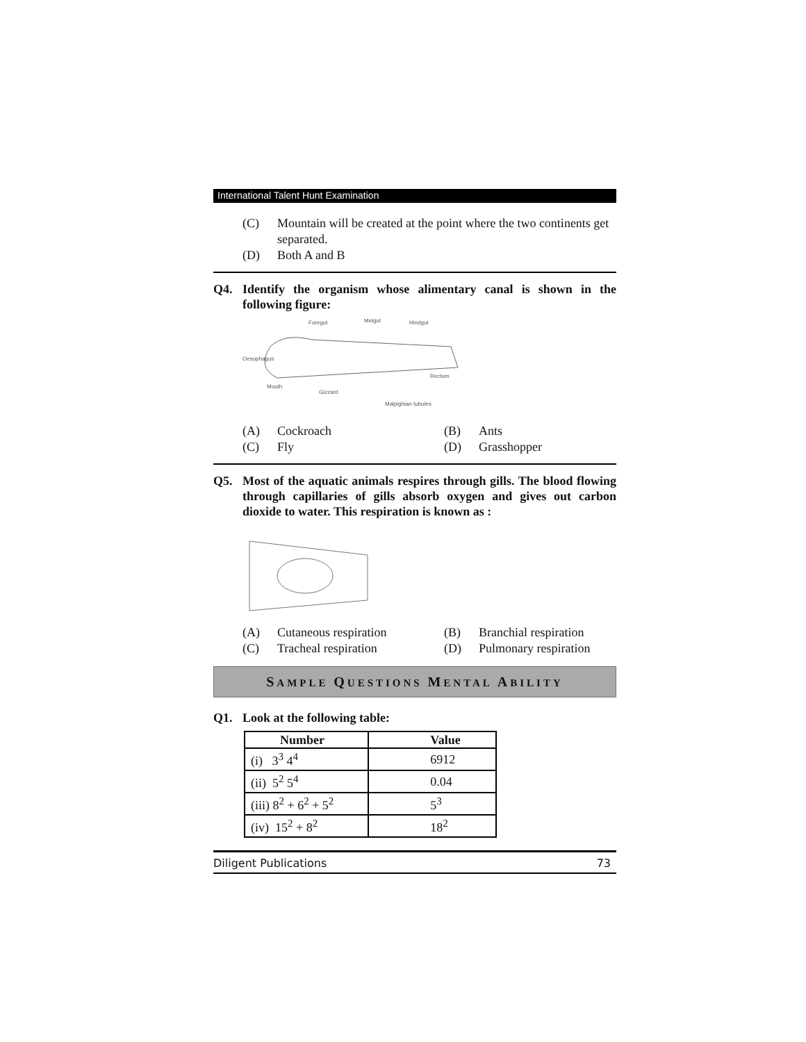International Talent Hunt Examination
(C) Mountain will be created at the point where the two continents get separated.
(D) Both A and B
Q4. Identify the organism whose alimentary canal is shown in the following figure:
Foregut
Midgut
Hindgut
Oesophagus
Rectum
Mouth
Gizzard
Malpighian tubules
(A) Cockroach (B) Ants (C) Fly (D) Grasshopper
Q5. Most of the aquatic animals respires through gills. The blood flowing through capillaries of gills absorb oxygen and gives out carbon dioxide to water. This respiration is known as :
(A) Cutaneous respiration (B) Branchial respiration (C) Tracheal respiration (D) Pulmonary respiration
SAMPLE QUESTIONS MENTAL ABILITY
Q1. Look at the following table:
| Number | Value |
| --- | --- |
| (i) 3<sup>3</sup> 4<sup>4</sup> | 6912 |
| (ii) 5<sup>2</sup> 5<sup>4</sup> | 0.04 |
| (iii) 8<sup>2</sup> + 6<sup>2</sup> + 5<sup>2</sup> | 5<sup>3</sup> |
| (iv) 15<sup>2</sup> + 8<sup>2</sup> | 18<sup>2</sup> |
Diligent Publications 73